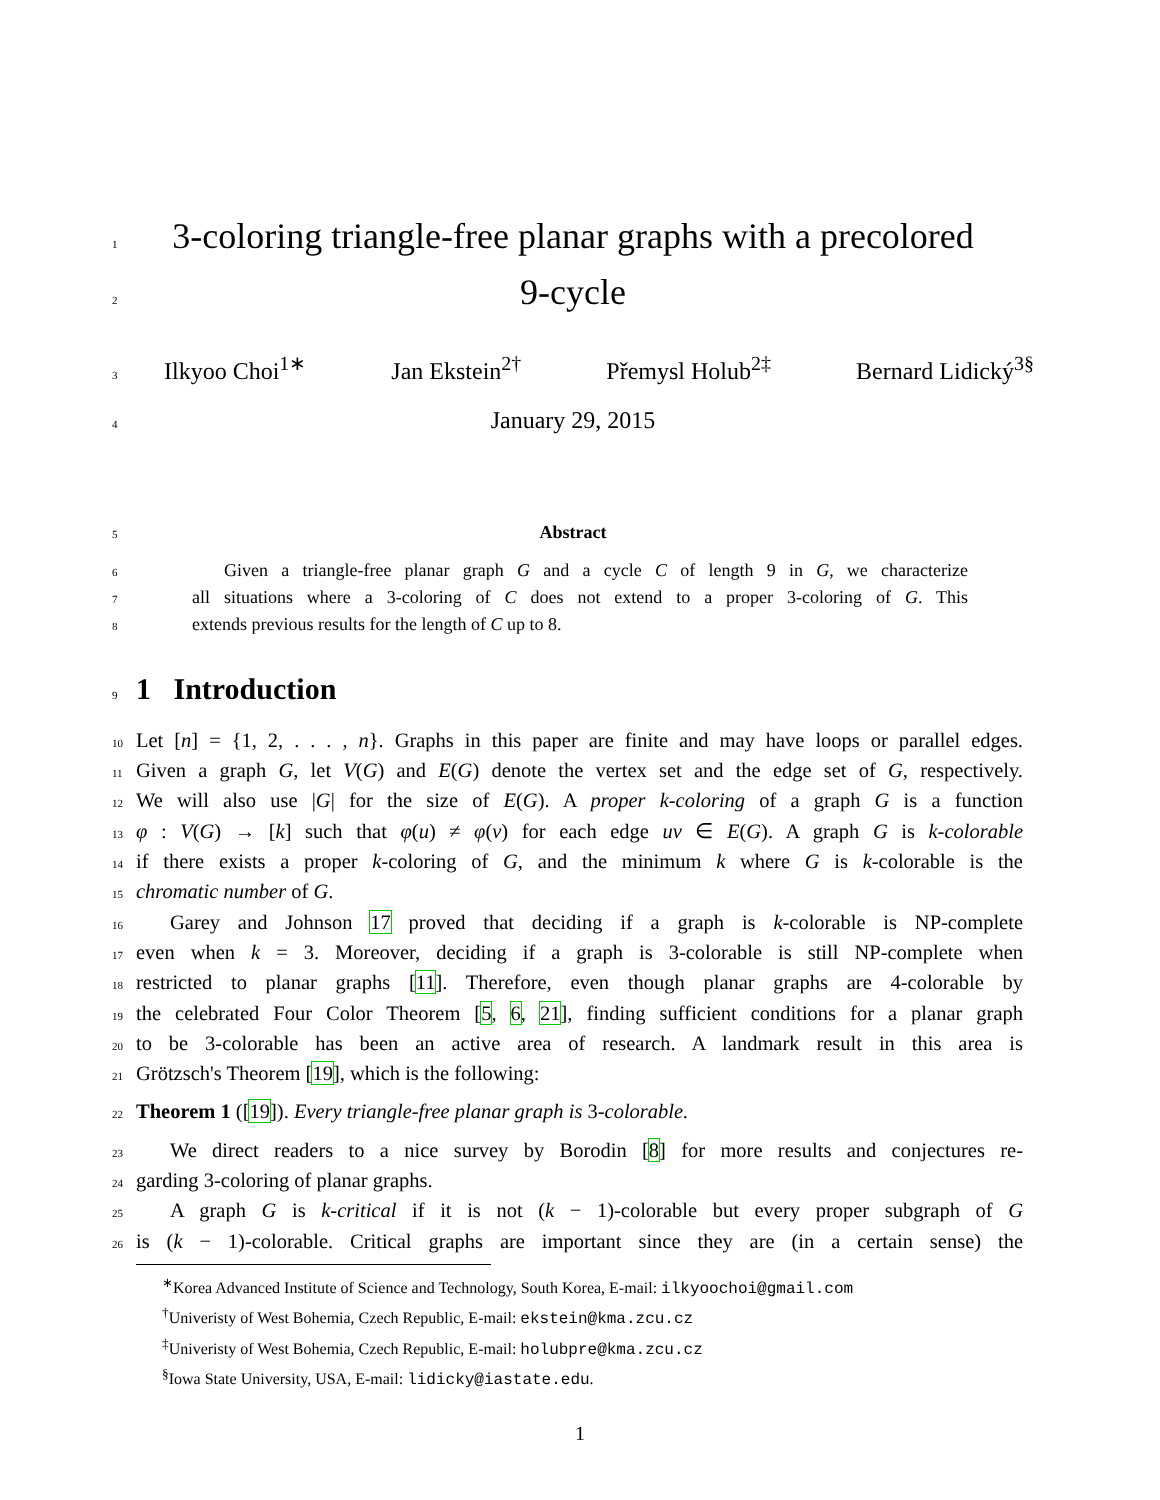1 3-coloring triangle-free planar graphs with a precolored
2 9-cycle
3 Ilkyoo Choi<sup>1∗</sup> Jan Ekstein<sup>2†</sup> Přemysl Holub<sup>2‡</sup> Bernard Lidický<sup>3§</sup>
4 January 29, 2015
5 Abstract
6 Given a triangle-free planar graph G and a cycle C of length 9 in G, we characterize
7 all situations where a 3-coloring of C does not extend to a proper 3-coloring of G. This
8 extends previous results for the length of C up to 8.
9 1 Introduction
10 Let [n] = {1, 2, . . . , n}. Graphs in this paper are finite and may have loops or parallel edges.
11 Given a graph G, let V(G) and E(G) denote the vertex set and the edge set of G, respectively.
12 We will also use |G| for the size of E(G). A proper k-coloring of a graph G is a function
13 φ : V(G) → [k] such that φ(u) ≠ φ(v) for each edge uv ∈ E(G). A graph G is k-colorable
14 if there exists a proper k-coloring of G, and the minimum k where G is k-colorable is the
15 chromatic number of G.
16 Garey and Johnson 17 proved that deciding if a graph is k-colorable is NP-complete
17 even when k = 3. Moreover, deciding if a graph is 3-colorable is still NP-complete when
18 restricted to planar graphs [11]. Therefore, even though planar graphs are 4-colorable by
19 the celebrated Four Color Theorem [5, 6, 21], finding sufficient conditions for a planar graph
20 to be 3-colorable has been an active area of research. A landmark result in this area is
21 Grötzsch's Theorem [19], which is the following:
22 Theorem 1 ([19]). Every triangle-free planar graph is 3-colorable.
23 We direct readers to a nice survey by Borodin [8] for more results and conjectures re-
24 garding 3-coloring of planar graphs.
25 A graph G is k-critical if it is not (k − 1)-colorable but every proper subgraph of G
26 is (k − 1)-colorable. Critical graphs are important since they are (in a certain sense) the
<sup>∗</sup>Korea Advanced Institute of Science and Technology, South Korea, E-mail: ilkyoochoi@gmail.com
<sup>†</sup> Univeristy of West Bohemia, Czech Republic, E-mail: ekstein@kma.zcu.cz
<sup>‡</sup> Univeristy of West Bohemia, Czech Republic, E-mail: holubpre@kma.zcu.cz
<sup>§</sup> Iowa State University, USA, E-mail: lidicky@iastate.edu.
1